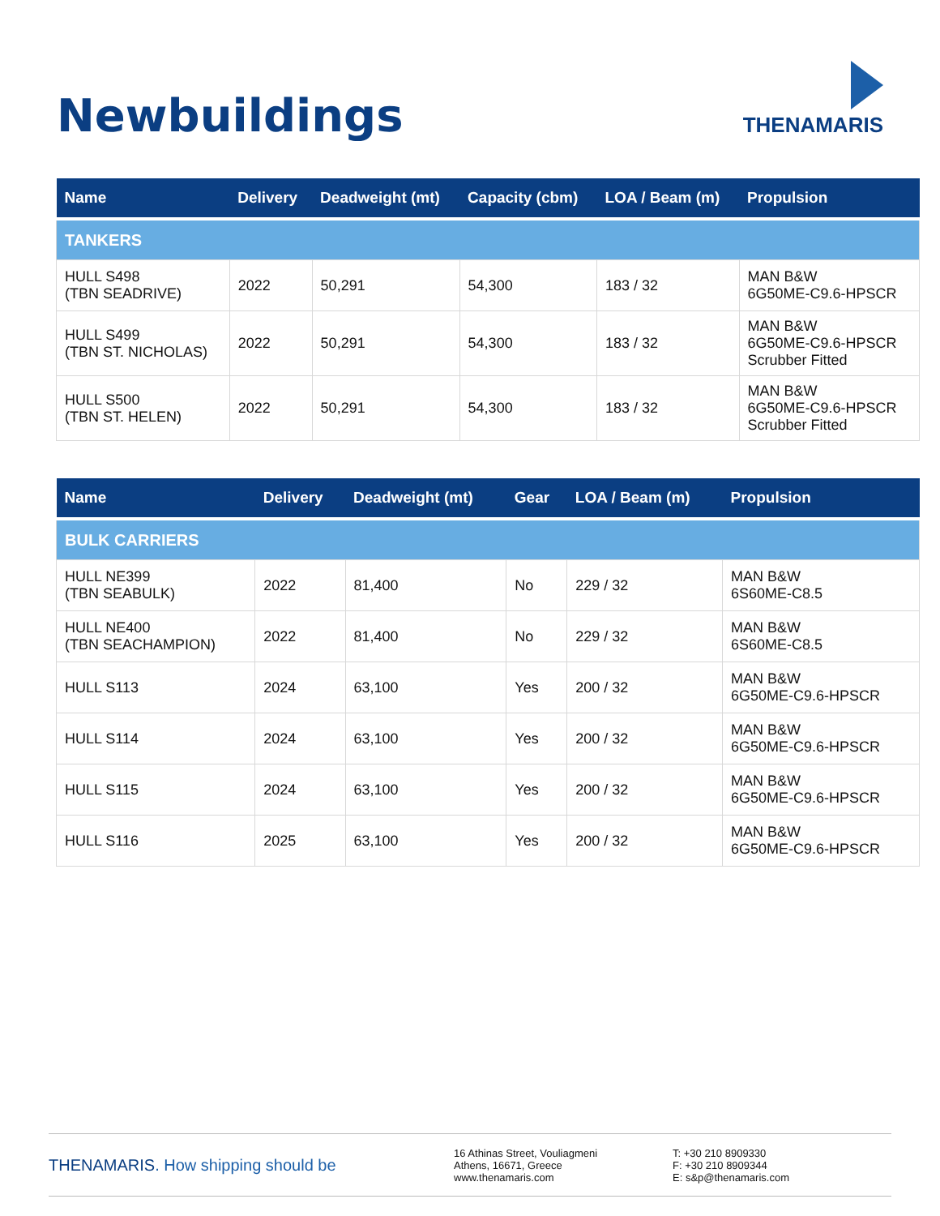Newbuildings
THENAMARIS
| Name | Delivery | Deadweight (mt) | Capacity (cbm) | LOA / Beam (m) | Propulsion |
| --- | --- | --- | --- | --- | --- |
| TANKERS | | | | | |
| HULL S498 (TBN SEADRIVE) | 2022 | 50,291 | 54,300 | 183 / 32 | MAN B&W 6G50ME-C9.6-HPSCR |
| HULL S499 (TBN ST. NICHOLAS) | 2022 | 50,291 | 54,300 | 183 / 32 | MAN B&W 6G50ME-C9.6-HPSCR Scrubber Fitted |
| HULL S500 (TBN ST. HELEN) | 2022 | 50,291 | 54,300 | 183 / 32 | MAN B&W 6G50ME-C9.6-HPSCR Scrubber Fitted |
| Name | Delivery | Deadweight (mt) | Gear | LOA / Beam (m) | Propulsion |
| --- | --- | --- | --- | --- | --- |
| BULK CARRIERS | | | | | |
| HULL NE399 (TBN SEABULK) | 2022 | 81,400 | No | 229 / 32 | MAN B&W 6S60ME-C8.5 |
| HULL NE400 (TBN SEACHAMPION) | 2022 | 81,400 | No | 229 / 32 | MAN B&W 6S60ME-C8.5 |
| HULL S113 | 2024 | 63,100 | Yes | 200 / 32 | MAN B&W 6G50ME-C9.6-HPSCR |
| HULL S114 | 2024 | 63,100 | Yes | 200 / 32 | MAN B&W 6G50ME-C9.6-HPSCR |
| HULL S115 | 2024 | 63,100 | Yes | 200 / 32 | MAN B&W 6G50ME-C9.6-HPSCR |
| HULL S116 | 2025 | 63,100 | Yes | 200 / 32 | MAN B&W 6G50ME-C9.6-HPSCR |
THENAMARIS. How shipping should be
16 Athinas Street, Vouliagmeni
Athens, 16671, Greece
www.thenamaris.com
T: +30 210 8909330
F: +30 210 8909344
E: s&p@thenamaris.com